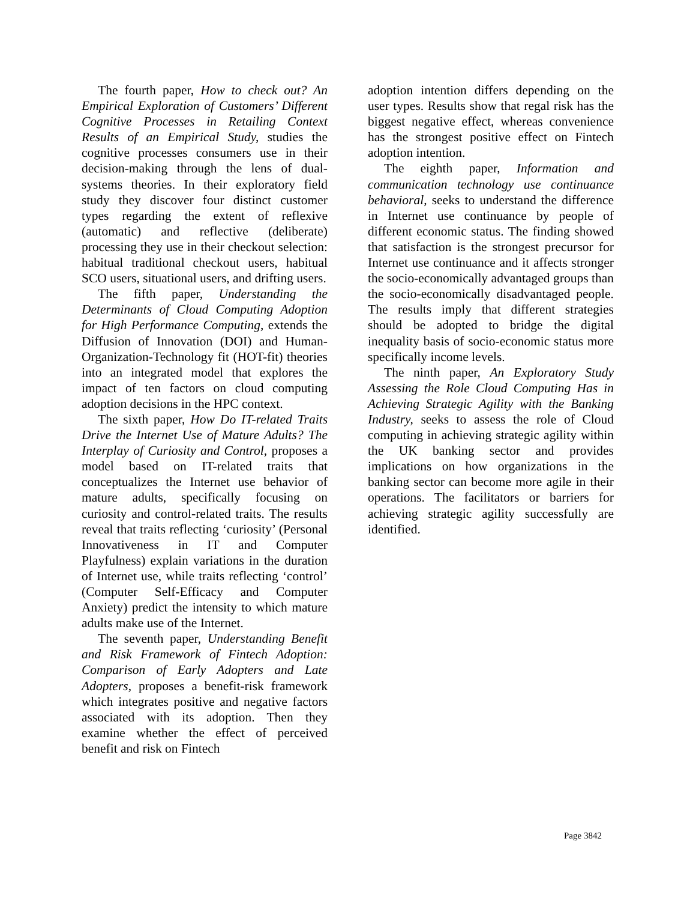The fourth paper, How to check out? An Empirical Exploration of Customers’ Different Cognitive Processes in Retailing Context Results of an Empirical Study, studies the cognitive processes consumers use in their decision-making through the lens of dual-systems theories. In their exploratory field study they discover four distinct customer types regarding the extent of reflexive (automatic) and reflective (deliberate) processing they use in their checkout selection: habitual traditional checkout users, habitual SCO users, situational users, and drifting users.
The fifth paper, Understanding the Determinants of Cloud Computing Adoption for High Performance Computing, extends the Diffusion of Innovation (DOI) and Human-Organization-Technology fit (HOT-fit) theories into an integrated model that explores the impact of ten factors on cloud computing adoption decisions in the HPC context.
The sixth paper, How Do IT-related Traits Drive the Internet Use of Mature Adults? The Interplay of Curiosity and Control, proposes a model based on IT-related traits that conceptualizes the Internet use behavior of mature adults, specifically focusing on curiosity and control-related traits. The results reveal that traits reflecting ‘curiosity’ (Personal Innovativeness in IT and Computer Playfulness) explain variations in the duration of Internet use, while traits reflecting ‘control’ (Computer Self-Efficacy and Computer Anxiety) predict the intensity to which mature adults make use of the Internet.
The seventh paper, Understanding Benefit and Risk Framework of Fintech Adoption: Comparison of Early Adopters and Late Adopters, proposes a benefit-risk framework which integrates positive and negative factors associated with its adoption. Then they examine whether the effect of perceived benefit and risk on Fintech
adoption intention differs depending on the user types. Results show that regal risk has the biggest negative effect, whereas convenience has the strongest positive effect on Fintech adoption intention.
The eighth paper, Information and communication technology use continuance behavioral, seeks to understand the difference in Internet use continuance by people of different economic status. The finding showed that satisfaction is the strongest precursor for Internet use continuance and it affects stronger the socio-economically advantaged groups than the socio-economically disadvantaged people. The results imply that different strategies should be adopted to bridge the digital inequality basis of socio-economic status more specifically income levels.
The ninth paper, An Exploratory Study Assessing the Role Cloud Computing Has in Achieving Strategic Agility with the Banking Industry, seeks to assess the role of Cloud computing in achieving strategic agility within the UK banking sector and provides implications on how organizations in the banking sector can become more agile in their operations. The facilitators or barriers for achieving strategic agility successfully are identified.
Page 3842